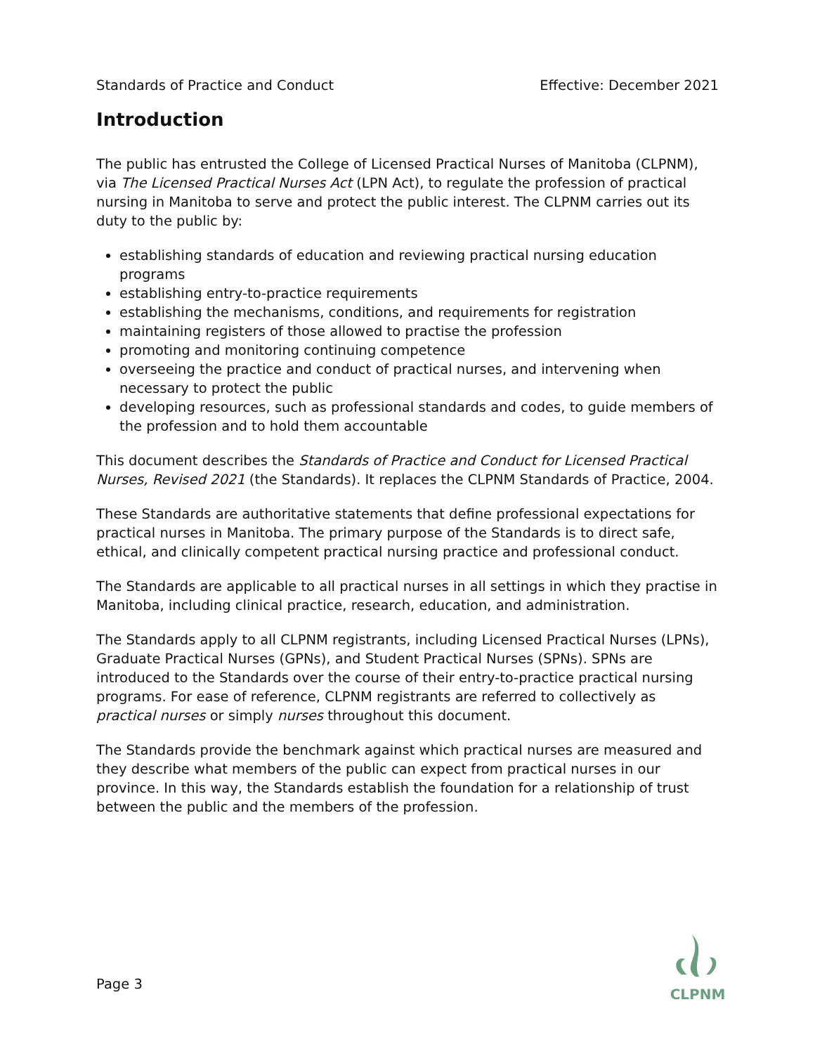Standards of Practice and Conduct Effective: December 2021
Introduction
The public has entrusted the College of Licensed Practical Nurses of Manitoba (CLPNM), via The Licensed Practical Nurses Act (LPN Act), to regulate the profession of practical nursing in Manitoba to serve and protect the public interest. The CLPNM carries out its duty to the public by:
establishing standards of education and reviewing practical nursing education programs
establishing entry-to-practice requirements
establishing the mechanisms, conditions, and requirements for registration
maintaining registers of those allowed to practise the profession
promoting and monitoring continuing competence
overseeing the practice and conduct of practical nurses, and intervening when necessary to protect the public
developing resources, such as professional standards and codes, to guide members of the profession and to hold them accountable
This document describes the Standards of Practice and Conduct for Licensed Practical Nurses, Revised 2021 (the Standards). It replaces the CLPNM Standards of Practice, 2004.
These Standards are authoritative statements that define professional expectations for practical nurses in Manitoba. The primary purpose of the Standards is to direct safe, ethical, and clinically competent practical nursing practice and professional conduct.
The Standards are applicable to all practical nurses in all settings in which they practise in Manitoba, including clinical practice, research, education, and administration.
The Standards apply to all CLPNM registrants, including Licensed Practical Nurses (LPNs), Graduate Practical Nurses (GPNs), and Student Practical Nurses (SPNs). SPNs are introduced to the Standards over the course of their entry-to-practice practical nursing programs. For ease of reference, CLPNM registrants are referred to collectively as practical nurses or simply nurses throughout this document.
The Standards provide the benchmark against which practical nurses are measured and they describe what members of the public can expect from practical nurses in our province. In this way, the Standards establish the foundation for a relationship of trust between the public and the members of the profession.
Page 3
CLPNM